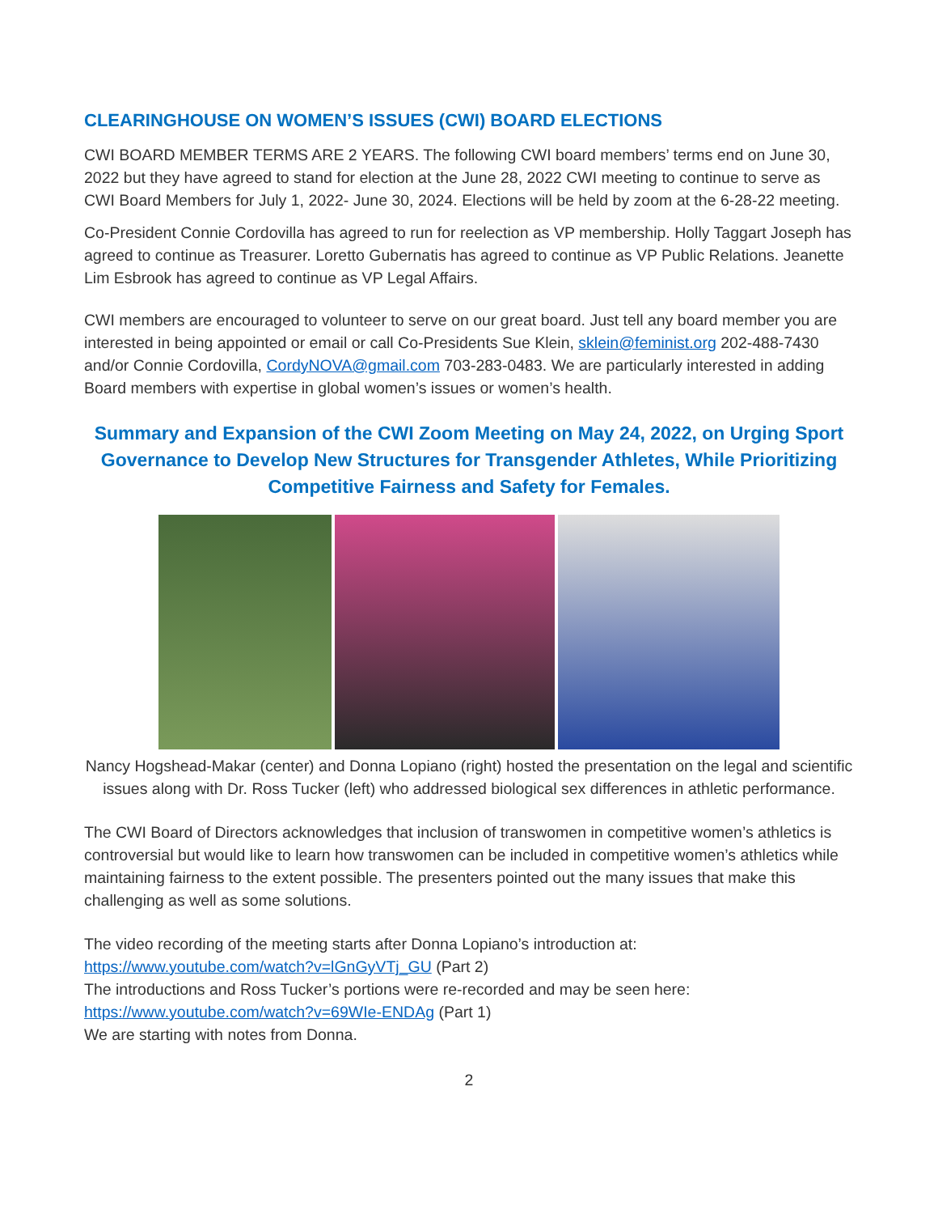CLEARINGHOUSE ON WOMEN’S ISSUES (CWI) BOARD ELECTIONS
CWI BOARD MEMBER TERMS ARE 2 YEARS. The following CWI board members’ terms end on June 30, 2022 but they have agreed to stand for election at the June 28, 2022 CWI meeting to continue to serve as CWI Board Members for July 1, 2022- June 30, 2024. Elections will be held by zoom at the 6-28-22 meeting.
Co-President Connie Cordovilla has agreed to run for reelection as VP membership. Holly Taggart Joseph has agreed to continue as Treasurer. Loretto Gubernatis has agreed to continue as VP Public Relations. Jeanette Lim Esbrook has agreed to continue as VP Legal Affairs.
CWI members are encouraged to volunteer to serve on our great board. Just tell any board member you are interested in being appointed or email or call Co-Presidents Sue Klein, sklein@feminist.org 202-488-7430 and/or Connie Cordovilla, CordyNOVA@gmail.com 703-283-0483. We are particularly interested in adding Board members with expertise in global women’s issues or women’s health.
Summary and Expansion of the CWI Zoom Meeting on May 24, 2022, on Urging Sport Governance to Develop New Structures for Transgender Athletes, While Prioritizing Competitive Fairness and Safety for Females.
Nancy Hogshead-Makar (center) and Donna Lopiano (right) hosted the presentation on the legal and scientific issues along with Dr. Ross Tucker (left) who addressed biological sex differences in athletic performance.
The CWI Board of Directors acknowledges that inclusion of transwomen in competitive women’s athletics is controversial but would like to learn how transwomen can be included in competitive women’s athletics while maintaining fairness to the extent possible. The presenters pointed out the many issues that make this challenging as well as some solutions.
The video recording of the meeting starts after Donna Lopiano’s introduction at:
https://www.youtube.com/watch?v=lGnGyVTj_GU (Part 2)
The introductions and Ross Tucker’s portions were re-recorded and may be seen here:
https://www.youtube.com/watch?v=69WIe-ENDAg (Part 1)
We are starting with notes from Donna.
2